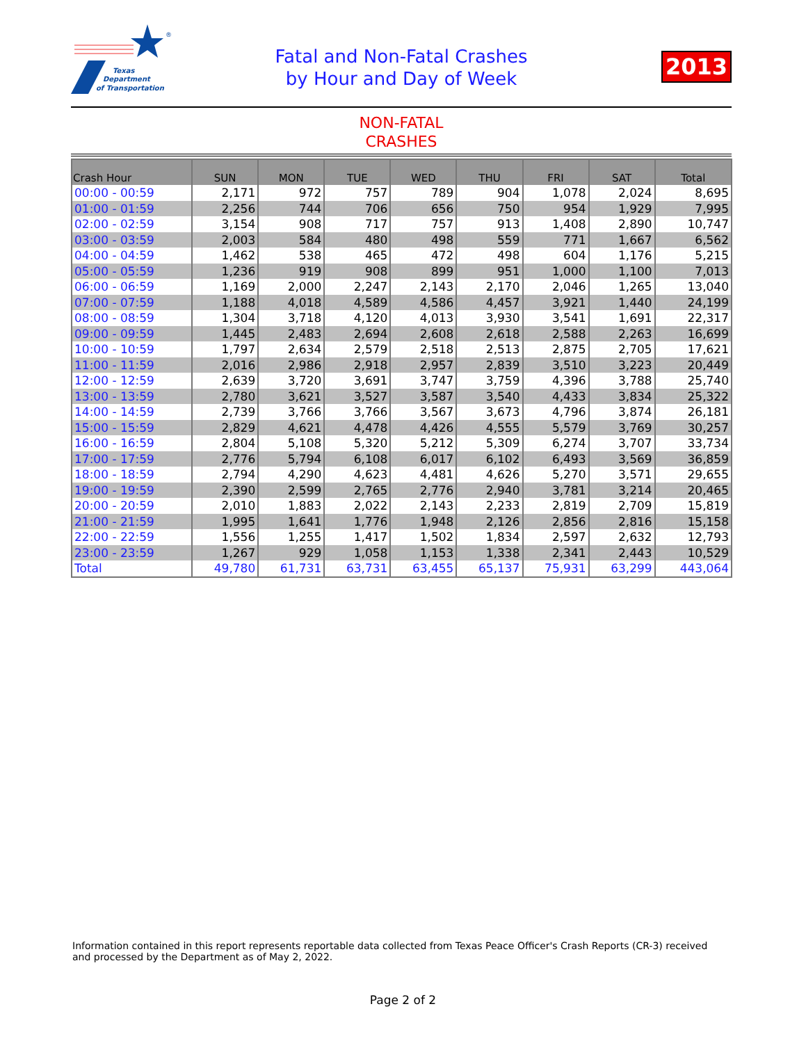Texas
Department
of Transportation
®
Fatal and Non-Fatal Crashes
by Hour and Day of Week
2013
NON-FATAL
CRASHES
| Crash Hour | SUN | MON | TUE | WED | THU | FRI | SAT | Total |
| --- | --- | --- | --- | --- | --- | --- | --- | --- |
| 00:00 - 00:59 | 2,171 | 972 | 757 | 789 | 904 | 1,078 | 2,024 | 8,695 |
| 01:00 - 01:59 | 2,256 | 744 | 706 | 656 | 750 | 954 | 1,929 | 7,995 |
| 02:00 - 02:59 | 3,154 | 908 | 717 | 757 | 913 | 1,408 | 2,890 | 10,747 |
| 03:00 - 03:59 | 2,003 | 584 | 480 | 498 | 559 | 771 | 1,667 | 6,562 |
| 04:00 - 04:59 | 1,462 | 538 | 465 | 472 | 498 | 604 | 1,176 | 5,215 |
| 05:00 - 05:59 | 1,236 | 919 | 908 | 899 | 951 | 1,000 | 1,100 | 7,013 |
| 06:00 - 06:59 | 1,169 | 2,000 | 2,247 | 2,143 | 2,170 | 2,046 | 1,265 | 13,040 |
| 07:00 - 07:59 | 1,188 | 4,018 | 4,589 | 4,586 | 4,457 | 3,921 | 1,440 | 24,199 |
| 08:00 - 08:59 | 1,304 | 3,718 | 4,120 | 4,013 | 3,930 | 3,541 | 1,691 | 22,317 |
| 09:00 - 09:59 | 1,445 | 2,483 | 2,694 | 2,608 | 2,618 | 2,588 | 2,263 | 16,699 |
| 10:00 - 10:59 | 1,797 | 2,634 | 2,579 | 2,518 | 2,513 | 2,875 | 2,705 | 17,621 |
| 11:00 - 11:59 | 2,016 | 2,986 | 2,918 | 2,957 | 2,839 | 3,510 | 3,223 | 20,449 |
| 12:00 - 12:59 | 2,639 | 3,720 | 3,691 | 3,747 | 3,759 | 4,396 | 3,788 | 25,740 |
| 13:00 - 13:59 | 2,780 | 3,621 | 3,527 | 3,587 | 3,540 | 4,433 | 3,834 | 25,322 |
| 14:00 - 14:59 | 2,739 | 3,766 | 3,766 | 3,567 | 3,673 | 4,796 | 3,874 | 26,181 |
| 15:00 - 15:59 | 2,829 | 4,621 | 4,478 | 4,426 | 4,555 | 5,579 | 3,769 | 30,257 |
| 16:00 - 16:59 | 2,804 | 5,108 | 5,320 | 5,212 | 5,309 | 6,274 | 3,707 | 33,734 |
| 17:00 - 17:59 | 2,776 | 5,794 | 6,108 | 6,017 | 6,102 | 6,493 | 3,569 | 36,859 |
| 18:00 - 18:59 | 2,794 | 4,290 | 4,623 | 4,481 | 4,626 | 5,270 | 3,571 | 29,655 |
| 19:00 - 19:59 | 2,390 | 2,599 | 2,765 | 2,776 | 2,940 | 3,781 | 3,214 | 20,465 |
| 20:00 - 20:59 | 2,010 | 1,883 | 2,022 | 2,143 | 2,233 | 2,819 | 2,709 | 15,819 |
| 21:00 - 21:59 | 1,995 | 1,641 | 1,776 | 1,948 | 2,126 | 2,856 | 2,816 | 15,158 |
| 22:00 - 22:59 | 1,556 | 1,255 | 1,417 | 1,502 | 1,834 | 2,597 | 2,632 | 12,793 |
| 23:00 - 23:59 | 1,267 | 929 | 1,058 | 1,153 | 1,338 | 2,341 | 2,443 | 10,529 |
| Total | 49,780 | 61,731 | 63,731 | 63,455 | 65,137 | 75,931 | 63,299 | 443,064 |
Information contained in this report represents reportable data collected from Texas Peace Officer's Crash Reports (CR-3) received and processed by the Department as of May 2, 2022.
Page 2 of 2